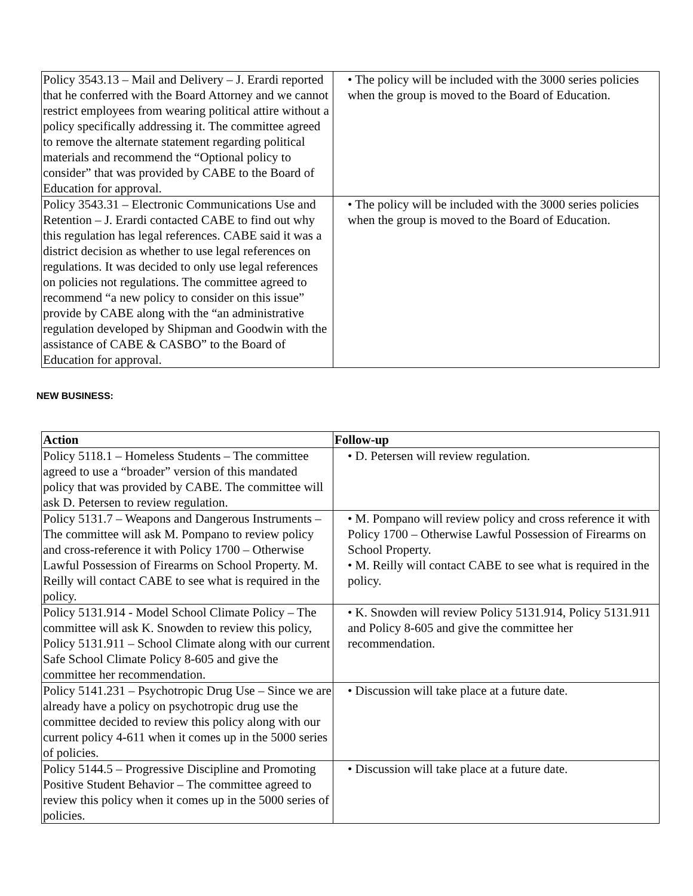| Policy 3543.13 – Mail and Delivery – J. Erardi reported that he conferred with the Board Attorney and we cannot restrict employees from wearing political attire without a policy specifically addressing it. The committee agreed to remove the alternate statement regarding political materials and recommend the “Optional policy to consider” that was provided by CABE to the Board of Education for approval. | • The policy will be included with the 3000 series policies when the group is moved to the Board of Education. |
| Policy 3543.31 – Electronic Communications Use and Retention – J. Erardi contacted CABE to find out why this regulation has legal references. CABE said it was a district decision as whether to use legal references on regulations. It was decided to only use legal references on policies not regulations. The committee agreed to recommend “a new policy to consider on this issue” provide by CABE along with the “an administrative regulation developed by Shipman and Goodwin with the assistance of CABE & CASBO” to the Board of Education for approval. | • The policy will be included with the 3000 series policies when the group is moved to the Board of Education. |
NEW BUSINESS:
| Action | Follow-up |
| --- | --- |
| Policy 5118.1 – Homeless Students – The committee agreed to use a “broader” version of this mandated policy that was provided by CABE. The committee will ask D. Petersen to review regulation. | • D. Petersen will review regulation. |
| Policy 5131.7 – Weapons and Dangerous Instruments – The committee will ask M. Pompano to review policy and cross-reference it with Policy 1700 – Otherwise Lawful Possession of Firearms on School Property. M. Reilly will contact CABE to see what is required in the policy. | • M. Pompano will review policy and cross reference it with Policy 1700 – Otherwise Lawful Possession of Firearms on School Property. • M. Reilly will contact CABE to see what is required in the policy. |
| Policy 5131.914 - Model School Climate Policy – The committee will ask K. Snowden to review this policy, Policy 5131.911 – School Climate along with our current Safe School Climate Policy 8-605 and give the committee her recommendation. | • K. Snowden will review Policy 5131.914, Policy 5131.911 and Policy 8-605 and give the committee her recommendation. |
| Policy 5141.231 – Psychotropic Drug Use – Since we are already have a policy on psychotropic drug use the committee decided to review this policy along with our current policy 4-611 when it comes up in the 5000 series of policies. | • Discussion will take place at a future date. |
| Policy 5144.5 – Progressive Discipline and Promoting Positive Student Behavior – The committee agreed to review this policy when it comes up in the 5000 series of policies. | • Discussion will take place at a future date. |